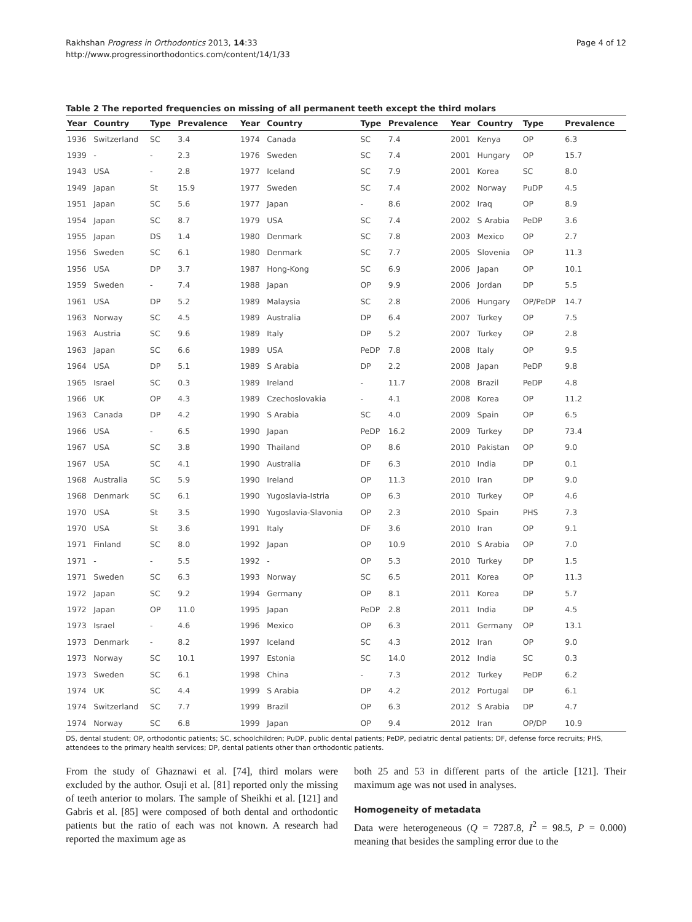Rakhshan Progress in Orthodontics 2013, 14:33
http://www.progressinorthodontics.com/content/14/1/33
Page 4 of 12
Table 2 The reported frequencies on missing of all permanent teeth except the third molars
| Year | Country | Type | Prevalence | Year | Country | Type | Prevalence | Year | Country | Type | Prevalence |
| --- | --- | --- | --- | --- | --- | --- | --- | --- | --- | --- | --- |
| 1936 | Switzerland | SC | 3.4 | 1974 | Canada | SC | 7.4 | 2001 | Kenya | OP | 6.3 |
| 1939 | - | - | 2.3 | 1976 | Sweden | SC | 7.4 | 2001 | Hungary | OP | 15.7 |
| 1943 | USA | - | 2.8 | 1977 | Iceland | SC | 7.9 | 2001 | Korea | SC | 8.0 |
| 1949 | Japan | St | 15.9 | 1977 | Sweden | SC | 7.4 | 2002 | Norway | PuDP | 4.5 |
| 1951 | Japan | SC | 5.6 | 1977 | Japan | - | 8.6 | 2002 | Iraq | OP | 8.9 |
| 1954 | Japan | SC | 8.7 | 1979 | USA | SC | 7.4 | 2002 | S Arabia | PeDP | 3.6 |
| 1955 | Japan | DS | 1.4 | 1980 | Denmark | SC | 7.8 | 2003 | Mexico | OP | 2.7 |
| 1956 | Sweden | SC | 6.1 | 1980 | Denmark | SC | 7.7 | 2005 | Slovenia | OP | 11.3 |
| 1956 | USA | DP | 3.7 | 1987 | Hong-Kong | SC | 6.9 | 2006 | Japan | OP | 10.1 |
| 1959 | Sweden | - | 7.4 | 1988 | Japan | OP | 9.9 | 2006 | Jordan | DP | 5.5 |
| 1961 | USA | DP | 5.2 | 1989 | Malaysia | SC | 2.8 | 2006 | Hungary | OP/PeDP | 14.7 |
| 1963 | Norway | SC | 4.5 | 1989 | Australia | DP | 6.4 | 2007 | Turkey | OP | 7.5 |
| 1963 | Austria | SC | 9.6 | 1989 | Italy | DP | 5.2 | 2007 | Turkey | OP | 2.8 |
| 1963 | Japan | SC | 6.6 | 1989 | USA | PeDP | 7.8 | 2008 | Italy | OP | 9.5 |
| 1964 | USA | DP | 5.1 | 1989 | S Arabia | DP | 2.2 | 2008 | Japan | PeDP | 9.8 |
| 1965 | Israel | SC | 0.3 | 1989 | Ireland | - | 11.7 | 2008 | Brazil | PeDP | 4.8 |
| 1966 | UK | OP | 4.3 | 1989 | Czechoslovakia | - | 4.1 | 2008 | Korea | OP | 11.2 |
| 1963 | Canada | DP | 4.2 | 1990 | S Arabia | SC | 4.0 | 2009 | Spain | OP | 6.5 |
| 1966 | USA | - | 6.5 | 1990 | Japan | PeDP | 16.2 | 2009 | Turkey | DP | 73.4 |
| 1967 | USA | SC | 3.8 | 1990 | Thailand | OP | 8.6 | 2010 | Pakistan | OP | 9.0 |
| 1967 | USA | SC | 4.1 | 1990 | Australia | DF | 6.3 | 2010 | India | DP | 0.1 |
| 1968 | Australia | SC | 5.9 | 1990 | Ireland | OP | 11.3 | 2010 | Iran | DP | 9.0 |
| 1968 | Denmark | SC | 6.1 | 1990 | Yugoslavia-Istria | OP | 6.3 | 2010 | Turkey | OP | 4.6 |
| 1970 | USA | St | 3.5 | 1990 | Yugoslavia-Slavonia | OP | 2.3 | 2010 | Spain | PHS | 7.3 |
| 1970 | USA | St | 3.6 | 1991 | Italy | DF | 3.6 | 2010 | Iran | OP | 9.1 |
| 1971 | Finland | SC | 8.0 | 1992 | Japan | OP | 10.9 | 2010 | S Arabia | OP | 7.0 |
| 1971 | - | - | 5.5 | 1992 | - | OP | 5.3 | 2010 | Turkey | DP | 1.5 |
| 1971 | Sweden | SC | 6.3 | 1993 | Norway | SC | 6.5 | 2011 | Korea | OP | 11.3 |
| 1972 | Japan | SC | 9.2 | 1994 | Germany | OP | 8.1 | 2011 | Korea | DP | 5.7 |
| 1972 | Japan | OP | 11.0 | 1995 | Japan | PeDP | 2.8 | 2011 | India | DP | 4.5 |
| 1973 | Israel | - | 4.6 | 1996 | Mexico | OP | 6.3 | 2011 | Germany | OP | 13.1 |
| 1973 | Denmark | - | 8.2 | 1997 | Iceland | SC | 4.3 | 2012 | Iran | OP | 9.0 |
| 1973 | Norway | SC | 10.1 | 1997 | Estonia | SC | 14.0 | 2012 | India | SC | 0.3 |
| 1973 | Sweden | SC | 6.1 | 1998 | China | - | 7.3 | 2012 | Turkey | PeDP | 6.2 |
| 1974 | UK | SC | 4.4 | 1999 | S Arabia | DP | 4.2 | 2012 | Portugal | DP | 6.1 |
| 1974 | Switzerland | SC | 7.7 | 1999 | Brazil | OP | 6.3 | 2012 | S Arabia | DP | 4.7 |
| 1974 | Norway | SC | 6.8 | 1999 | Japan | OP | 9.4 | 2012 | Iran | OP/DP | 10.9 |
DS, dental student; OP, orthodontic patients; SC, schoolchildren; PuDP, public dental patients; PeDP, pediatric dental patients; DF, defense force recruits; PHS, attendees to the primary health services; DP, dental patients other than orthodontic patients.
From the study of Ghaznawi et al. [74], third molars were excluded by the author. Osuji et al. [81] reported only the missing of teeth anterior to molars. The sample of Sheikhi et al. [121] and Gabris et al. [85] were composed of both dental and orthodontic patients but the ratio of each was not known. A research had reported the maximum age as
both 25 and 53 in different parts of the article [121]. Their maximum age was not used in analyses.
Homogeneity of metadata
Data were heterogeneous (Q = 7287.8, I<sup>2</sup> = 98.5, P = 0.000) meaning that besides the sampling error due to the